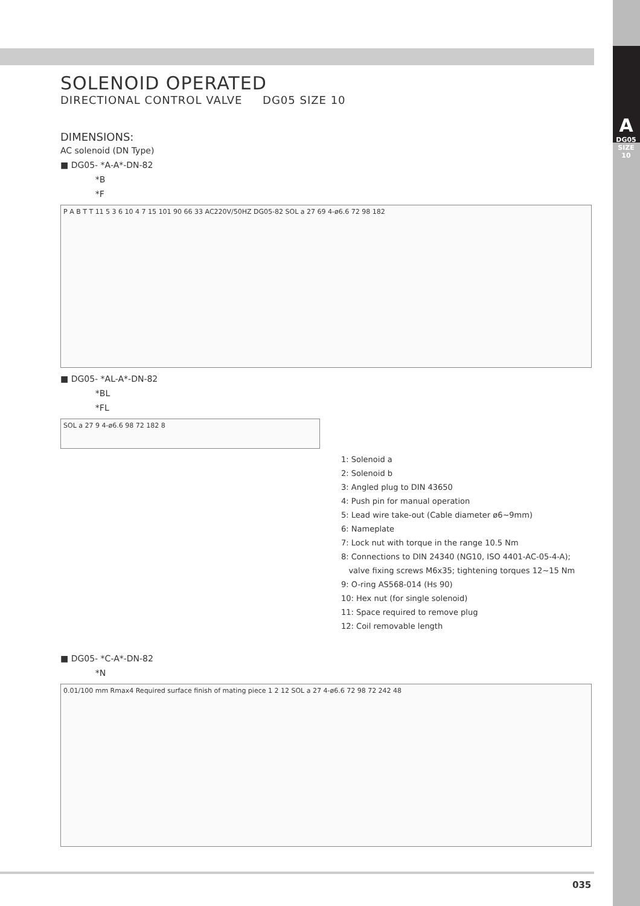A
DG05 SIZE 10
SOLENOID OPERATED
DIRECTIONAL CONTROL VALVE DG05 SIZE 10
DIMENSIONS:
AC solenoid (DN Type)
■ DG05- *A-A*-DN-82
*B
*F
P A B T T 11 5 3 6 10 4 7 15 101 90 66 33 AC220V/50HZ DG05-82 SOL a 27 69 4-ø6.6 72 98 182
■ DG05- *AL-A*-DN-82
*BL
*FL
SOL a 27 9 4-ø6.6 98 72 182 8
1: Solenoid a
2: Solenoid b
3: Angled plug to DIN 43650
4: Push pin for manual operation
5: Lead wire take-out (Cable diameter ø6~9mm)
6: Nameplate
7: Lock nut with torque in the range 10.5 Nm
8: Connections to DIN 24340 (NG10, ISO 4401-AC-05-4-A);
valve fixing screws M6x35; tightening torques 12~15 Nm
9: O-ring AS568-014 (Hs 90)
10: Hex nut (for single solenoid)
11: Space required to remove plug
12: Coil removable length
■ DG05- *C-A*-DN-82
*N
0.01/100 mm Rmax4 Required surface finish of mating piece 1 2 12 SOL a 27 4-ø6.6 72 98 72 242 48
035